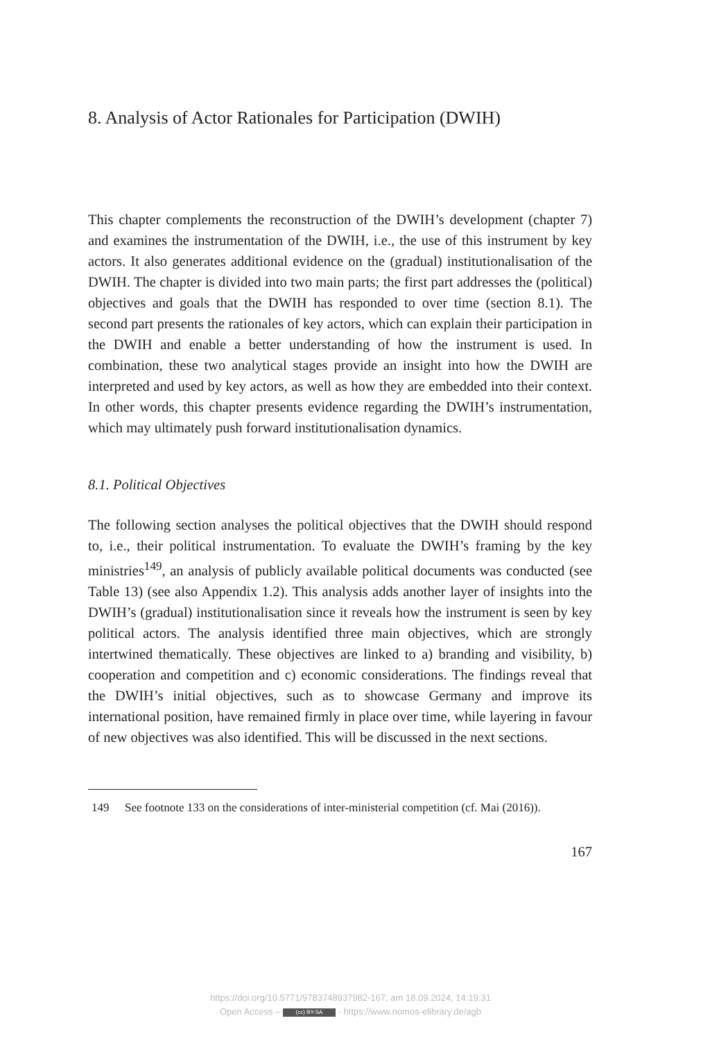8. Analysis of Actor Rationales for Participation (DWIH)
This chapter complements the reconstruction of the DWIH’s development (chapter 7) and examines the instrumentation of the DWIH, i.e., the use of this instrument by key actors. It also generates additional evidence on the (gradual) institutionalisation of the DWIH. The chapter is divided into two main parts; the first part addresses the (political) objectives and goals that the DWIH has responded to over time (section 8.1). The second part presents the rationales of key actors, which can explain their participation in the DWIH and enable a better understanding of how the instrument is used. In combination, these two analytical stages provide an insight into how the DWIH are interpreted and used by key actors, as well as how they are embedded into their context. In other words, this chapter presents evidence regarding the DWIH’s instrumentation, which may ultimately push forward institutionalisation dynamics.
8.1. Political Objectives
The following section analyses the political objectives that the DWIH should respond to, i.e., their political instrumentation. To evaluate the DWIH’s framing by the key ministries<sup>149</sup>, an analysis of publicly available political documents was conducted (see Table 13) (see also Appendix 1.2). This analysis adds another layer of insights into the DWIH’s (gradual) institutionalisation since it reveals how the instrument is seen by key political actors. The analysis identified three main objectives, which are strongly intertwined thematically. These objectives are linked to a) branding and visibility, b) cooperation and competition and c) economic considerations. The findings reveal that the DWIH’s initial objectives, such as to showcase Germany and improve its international position, have remained firmly in place over time, while layering in favour of new objectives was also identified. This will be discussed in the next sections.
149 See footnote 133 on the considerations of inter-ministerial competition (cf. Mai (2016)).
167
https://doi.org/10.5771/9783748937982-167, am 18.09.2024, 14:19:31
Open Access – (cc) BY-SA - https://www.nomos-elibrary.de/agb